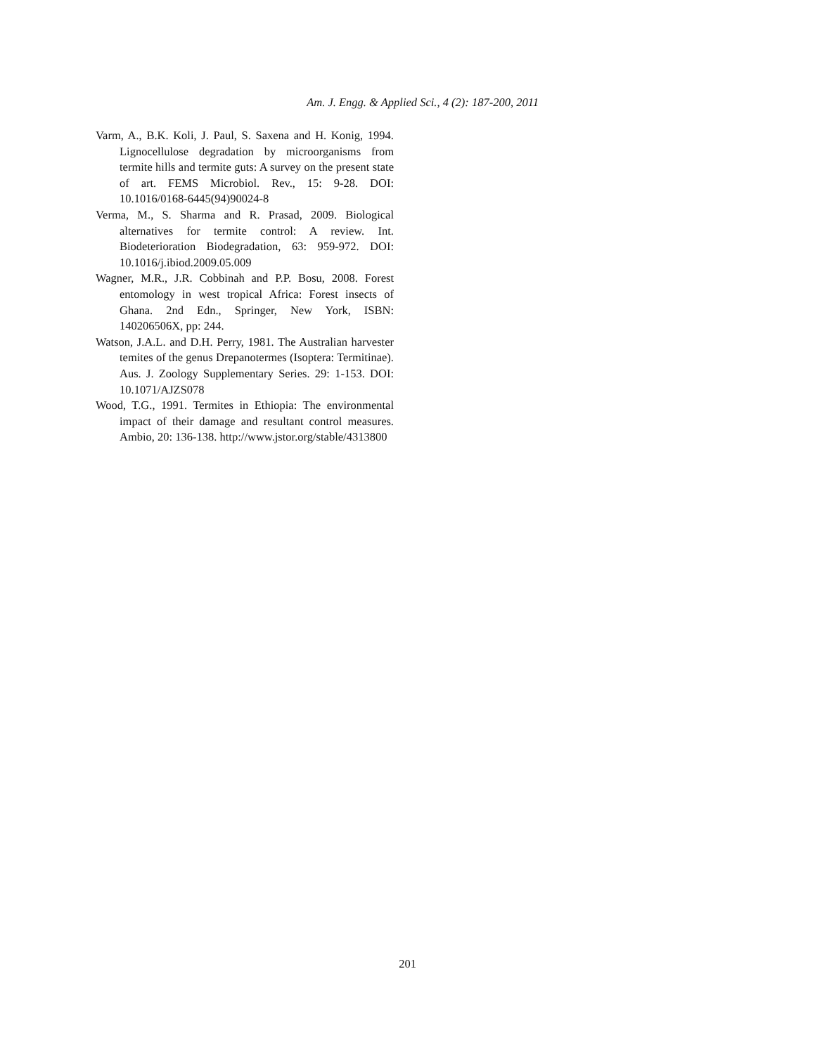Am. J. Engg. & Applied Sci., 4 (2): 187-200, 2011
Varm, A., B.K. Koli, J. Paul, S. Saxena and H. Konig, 1994. Lignocellulose degradation by microorganisms from termite hills and termite guts: A survey on the present state of art. FEMS Microbiol. Rev., 15: 9-28. DOI: 10.1016/0168-6445(94)90024-8
Verma, M., S. Sharma and R. Prasad, 2009. Biological alternatives for termite control: A review. Int. Biodeterioration Biodegradation, 63: 959-972. DOI: 10.1016/j.ibiod.2009.05.009
Wagner, M.R., J.R. Cobbinah and P.P. Bosu, 2008. Forest entomology in west tropical Africa: Forest insects of Ghana. 2nd Edn., Springer, New York, ISBN: 140206506X, pp: 244.
Watson, J.A.L. and D.H. Perry, 1981. The Australian harvester temites of the genus Drepanotermes (Isoptera: Termitinae). Aus. J. Zoology Supplementary Series. 29: 1-153. DOI: 10.1071/AJZS078
Wood, T.G., 1991. Termites in Ethiopia: The environmental impact of their damage and resultant control measures. Ambio, 20: 136-138. http://www.jstor.org/stable/4313800
201